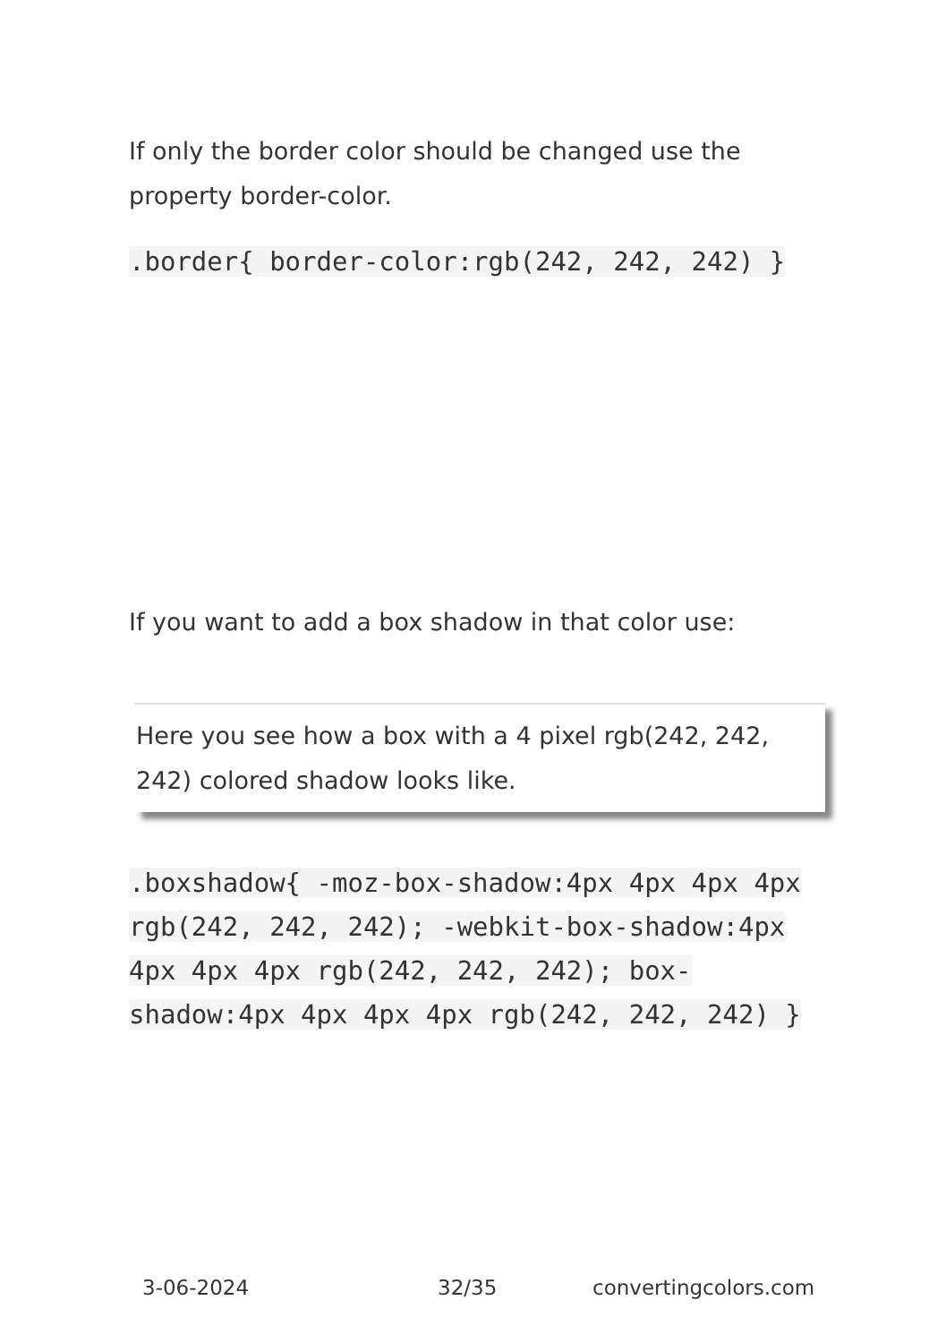If only the border color should be changed use the property border-color.
.border{ border-color:rgb(242, 242, 242) }
If you want to add a box shadow in that color use:
Here you see how a box with a 4 pixel rgb(242, 242, 242) colored shadow looks like.
.boxshadow{ -moz-box-shadow:4px 4px 4px 4px rgb(242, 242, 242); -webkit-box-shadow:4px 4px 4px 4px rgb(242, 242, 242); box-shadow:4px 4px 4px 4px rgb(242, 242, 242) }
3-06-2024 32/35 convertingcolors.com